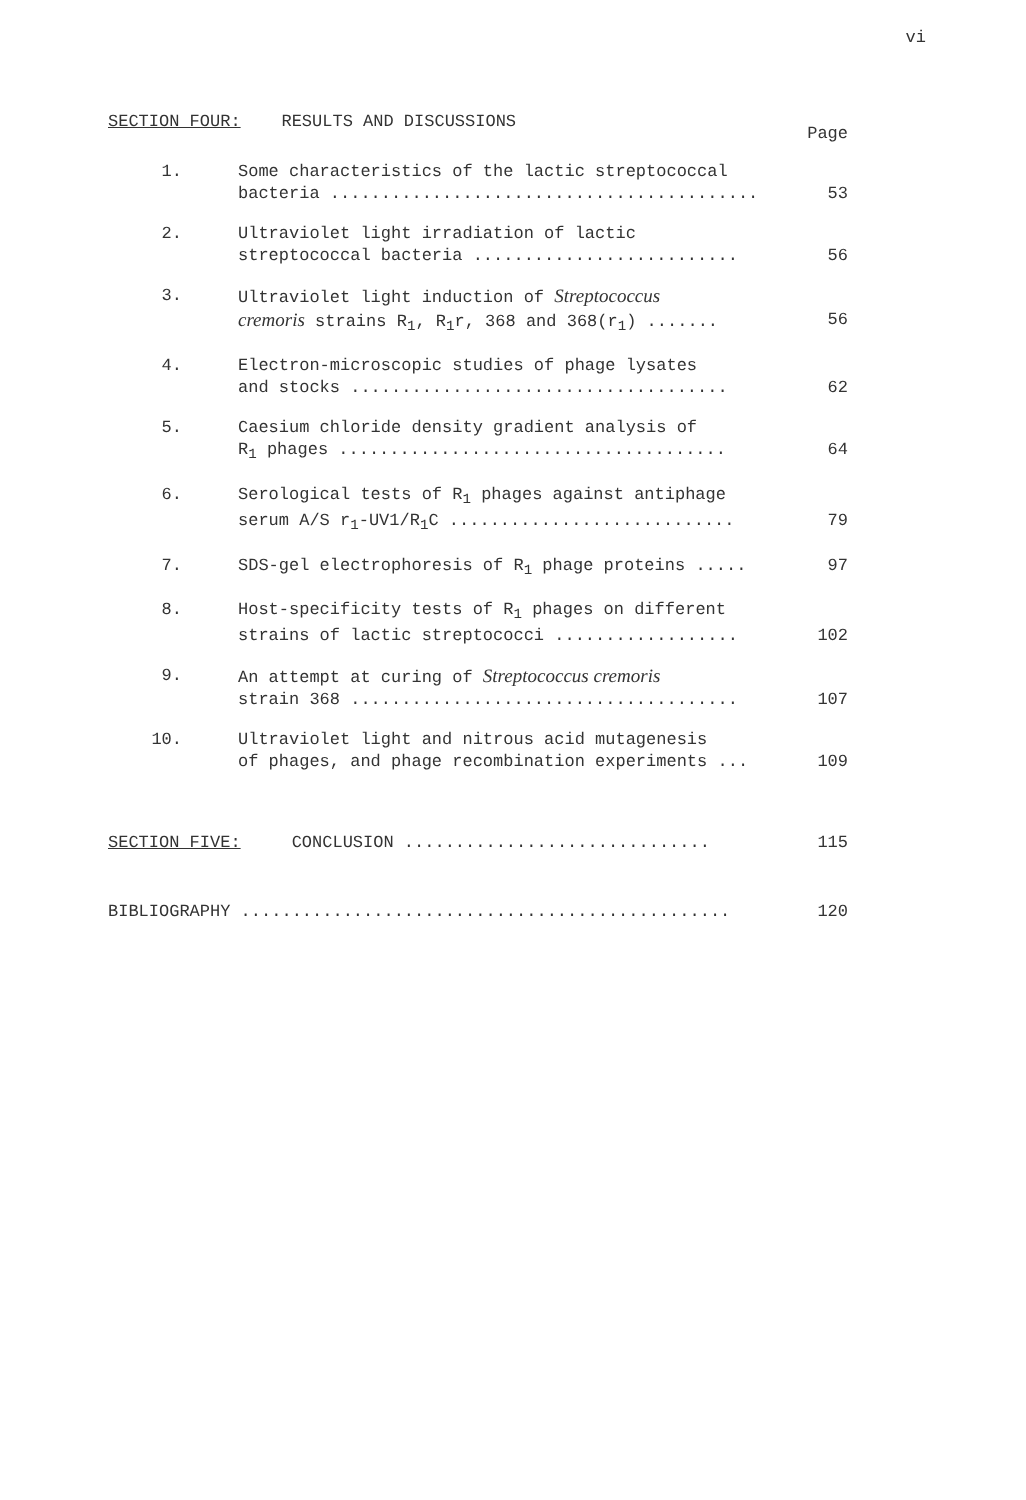vi
SECTION FOUR: RESULTS AND DISCUSSIONS Page
1. Some characteristics of the lactic streptococcal
bacteria .......................................... 53
2. Ultraviolet light irradiation of lactic
streptococcal bacteria .......................... 56
3. Ultraviolet light induction of Streptococcus
cremoris strains R<sub>1</sub>, R<sub>1</sub>r, 368 and 368(r<sub>1</sub>) ....... 56
4. Electron-microscopic studies of phage lysates
and stocks ..................................... 62
5. Caesium chloride density gradient analysis of
R<sub>1</sub> phages ...................................... 64
6. Serological tests of R<sub>1</sub> phages against antiphage
serum A/S r<sub>1</sub>-UV1/R<sub>1</sub>C ............................ 79
7. SDS-gel electrophoresis of R<sub>1</sub> phage proteins ..... 97
8. Host-specificity tests of R<sub>1</sub> phages on different
strains of lactic streptococci .................. 102
9. An attempt at curing of Streptococcus cremoris
strain 368 ...................................... 107
10. Ultraviolet light and nitrous acid mutagenesis
of phages, and phage recombination experiments ... 109
SECTION FIVE: CONCLUSION .............................. 115
BIBLIOGRAPHY ................................................ 120